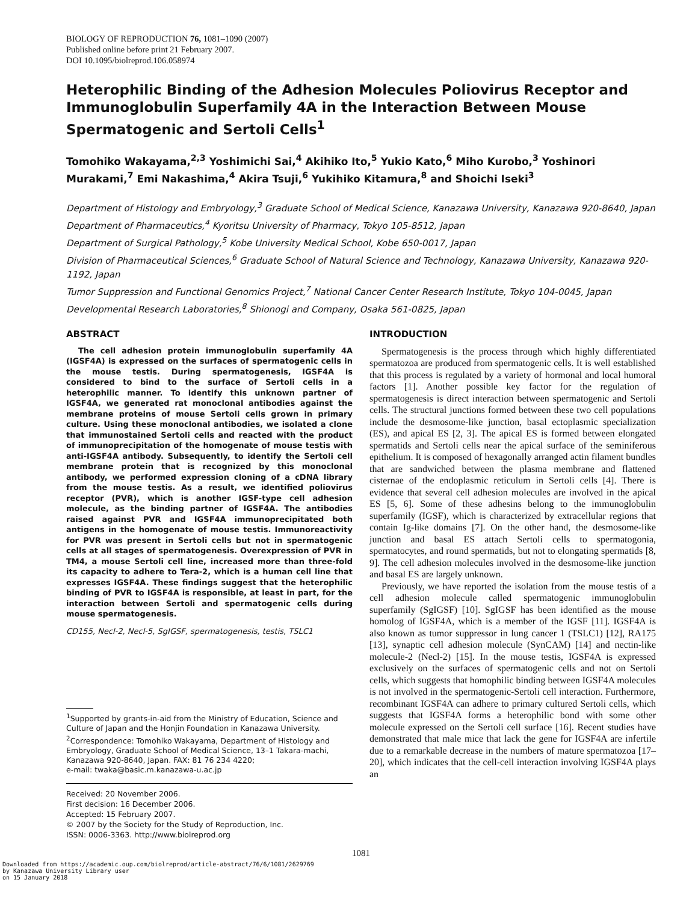BIOLOGY OF REPRODUCTION 76, 1081–1090 (2007)
Published online before print 21 February 2007.
DOI 10.1095/biolreprod.106.058974
Heterophilic Binding of the Adhesion Molecules Poliovirus Receptor and Immunoglobulin Superfamily 4A in the Interaction Between Mouse Spermatogenic and Sertoli Cells<sup>1</sup>
Tomohiko Wakayama,<sup>2,3</sup> Yoshimichi Sai,<sup>4</sup> Akihiko Ito,<sup>5</sup> Yukio Kato,<sup>6</sup> Miho Kurobo,<sup>3</sup> Yoshinori Murakami,<sup>7</sup> Emi Nakashima,<sup>4</sup> Akira Tsuji,<sup>6</sup> Yukihiko Kitamura,<sup>8</sup> and Shoichi Iseki<sup>3</sup>
Department of Histology and Embryology,<sup>3</sup> Graduate School of Medical Science, Kanazawa University, Kanazawa 920-8640, Japan
Department of Pharmaceutics,<sup>4</sup> Kyoritsu University of Pharmacy, Tokyo 105-8512, Japan
Department of Surgical Pathology,<sup>5</sup> Kobe University Medical School, Kobe 650-0017, Japan
Division of Pharmaceutical Sciences,<sup>6</sup> Graduate School of Natural Science and Technology, Kanazawa University, Kanazawa 920-1192, Japan
Tumor Suppression and Functional Genomics Project,<sup>7</sup> National Cancer Center Research Institute, Tokyo 104-0045, Japan
Developmental Research Laboratories,<sup>8</sup> Shionogi and Company, Osaka 561-0825, Japan
ABSTRACT
The cell adhesion protein immunoglobulin superfamily 4A (IGSF4A) is expressed on the surfaces of spermatogenic cells in the mouse testis. During spermatogenesis, IGSF4A is considered to bind to the surface of Sertoli cells in a heterophilic manner. To identify this unknown partner of IGSF4A, we generated rat monoclonal antibodies against the membrane proteins of mouse Sertoli cells grown in primary culture. Using these monoclonal antibodies, we isolated a clone that immunostained Sertoli cells and reacted with the product of immunoprecipitation of the homogenate of mouse testis with anti-IGSF4A antibody. Subsequently, to identify the Sertoli cell membrane protein that is recognized by this monoclonal antibody, we performed expression cloning of a cDNA library from the mouse testis. As a result, we identified poliovirus receptor (PVR), which is another IGSF-type cell adhesion molecule, as the binding partner of IGSF4A. The antibodies raised against PVR and IGSF4A immunoprecipitated both antigens in the homogenate of mouse testis. Immunoreactivity for PVR was present in Sertoli cells but not in spermatogenic cells at all stages of spermatogenesis. Overexpression of PVR in TM4, a mouse Sertoli cell line, increased more than three-fold its capacity to adhere to Tera-2, which is a human cell line that expresses IGSF4A. These findings suggest that the heterophilic binding of PVR to IGSF4A is responsible, at least in part, for the interaction between Sertoli and spermatogenic cells during mouse spermatogenesis.
CD155, Necl-2, Necl-5, SgIGSF, spermatogenesis, testis, TSLC1
<sup>1</sup> Supported by grants-in-aid from the Ministry of Education, Science and Culture of Japan and the Honjin Foundation in Kanazawa University.
<sup>2</sup> Correspondence: Tomohiko Wakayama, Department of Histology and Embryology, Graduate School of Medical Science, 13–1 Takara-machi, Kanazawa 920-8640, Japan. FAX: 81 76 234 4220;
e-mail: twaka@basic.m.kanazawa-u.ac.jp
Received: 20 November 2006.
First decision: 16 December 2006.
Accepted: 15 February 2007.
© 2007 by the Society for the Study of Reproduction, Inc.
ISSN: 0006-3363. http://www.biolreprod.org
INTRODUCTION
Spermatogenesis is the process through which highly differentiated spermatozoa are produced from spermatogenic cells. It is well established that this process is regulated by a variety of hormonal and local humoral factors [1]. Another possible key factor for the regulation of spermatogenesis is direct interaction between spermatogenic and Sertoli cells. The structural junctions formed between these two cell populations include the desmosome-like junction, basal ectoplasmic specialization (ES), and apical ES [2, 3]. The apical ES is formed between elongated spermatids and Sertoli cells near the apical surface of the seminiferous epithelium. It is composed of hexagonally arranged actin filament bundles that are sandwiched between the plasma membrane and flattened cisternae of the endoplasmic reticulum in Sertoli cells [4]. There is evidence that several cell adhesion molecules are involved in the apical ES [5, 6]. Some of these adhesins belong to the immunoglobulin superfamily (IGSF), which is characterized by extracellular regions that contain Ig-like domains [7]. On the other hand, the desmosome-like junction and basal ES attach Sertoli cells to spermatogonia, spermatocytes, and round spermatids, but not to elongating spermatids [8, 9]. The cell adhesion molecules involved in the desmosome-like junction and basal ES are largely unknown.
Previously, we have reported the isolation from the mouse testis of a cell adhesion molecule called spermatogenic immunoglobulin superfamily (SgIGSF) [10]. SgIGSF has been identified as the mouse homolog of IGSF4A, which is a member of the IGSF [11]. IGSF4A is also known as tumor suppressor in lung cancer 1 (TSLC1) [12], RA175 [13], synaptic cell adhesion molecule (SynCAM) [14] and nectin-like molecule-2 (Necl-2) [15]. In the mouse testis, IGSF4A is expressed exclusively on the surfaces of spermatogenic cells and not on Sertoli cells, which suggests that homophilic binding between IGSF4A molecules is not involved in the spermatogenic-Sertoli cell interaction. Furthermore, recombinant IGSF4A can adhere to primary cultured Sertoli cells, which suggests that IGSF4A forms a heterophilic bond with some other molecule expressed on the Sertoli cell surface [16]. Recent studies have demonstrated that male mice that lack the gene for IGSF4A are infertile due to a remarkable decrease in the numbers of mature spermatozoa [17–20], which indicates that the cell-cell interaction involving IGSF4A plays an
1081
Downloaded from https://academic.oup.com/biolreprod/article-abstract/76/6/1081/2629769
by Kanazawa University Library user
on 15 January 2018